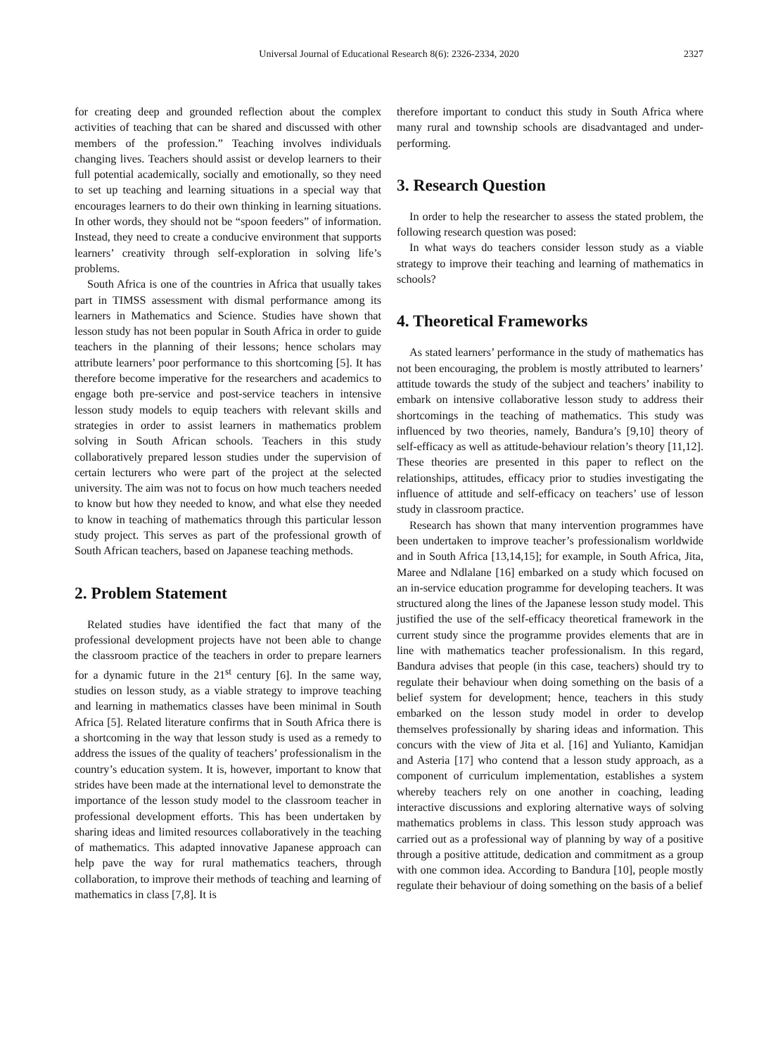Universal Journal of Educational Research 8(6): 2326-2334, 2020 2327
for creating deep and grounded reflection about the complex activities of teaching that can be shared and discussed with other members of the profession.” Teaching involves individuals changing lives. Teachers should assist or develop learners to their full potential academically, socially and emotionally, so they need to set up teaching and learning situations in a special way that encourages learners to do their own thinking in learning situations. In other words, they should not be “spoon feeders” of information. Instead, they need to create a conducive environment that supports learners’ creativity through self-exploration in solving life’s problems.
South Africa is one of the countries in Africa that usually takes part in TIMSS assessment with dismal performance among its learners in Mathematics and Science. Studies have shown that lesson study has not been popular in South Africa in order to guide teachers in the planning of their lessons; hence scholars may attribute learners’ poor performance to this shortcoming [5]. It has therefore become imperative for the researchers and academics to engage both pre-service and post-service teachers in intensive lesson study models to equip teachers with relevant skills and strategies in order to assist learners in mathematics problem solving in South African schools. Teachers in this study collaboratively prepared lesson studies under the supervision of certain lecturers who were part of the project at the selected university. The aim was not to focus on how much teachers needed to know but how they needed to know, and what else they needed to know in teaching of mathematics through this particular lesson study project. This serves as part of the professional growth of South African teachers, based on Japanese teaching methods.
2. Problem Statement
Related studies have identified the fact that many of the professional development projects have not been able to change the classroom practice of the teachers in order to prepare learners for a dynamic future in the 21<sup>st</sup> century [6]. In the same way, studies on lesson study, as a viable strategy to improve teaching and learning in mathematics classes have been minimal in South Africa [5]. Related literature confirms that in South Africa there is a shortcoming in the way that lesson study is used as a remedy to address the issues of the quality of teachers’ professionalism in the country’s education system. It is, however, important to know that strides have been made at the international level to demonstrate the importance of the lesson study model to the classroom teacher in professional development efforts. This has been undertaken by sharing ideas and limited resources collaboratively in the teaching of mathematics. This adapted innovative Japanese approach can help pave the way for rural mathematics teachers, through collaboration, to improve their methods of teaching and learning of mathematics in class [7,8]. It is
therefore important to conduct this study in South Africa where many rural and township schools are disadvantaged and under-performing.
3. Research Question
In order to help the researcher to assess the stated problem, the following research question was posed:
In what ways do teachers consider lesson study as a viable strategy to improve their teaching and learning of mathematics in schools?
4. Theoretical Frameworks
As stated learners’ performance in the study of mathematics has not been encouraging, the problem is mostly attributed to learners’ attitude towards the study of the subject and teachers’ inability to embark on intensive collaborative lesson study to address their shortcomings in the teaching of mathematics. This study was influenced by two theories, namely, Bandura’s [9,10] theory of self-efficacy as well as attitude-behaviour relation’s theory [11,12]. These theories are presented in this paper to reflect on the relationships, attitudes, efficacy prior to studies investigating the influence of attitude and self-efficacy on teachers’ use of lesson study in classroom practice.
Research has shown that many intervention programmes have been undertaken to improve teacher’s professionalism worldwide and in South Africa [13,14,15]; for example, in South Africa, Jita, Maree and Ndlalane [16] embarked on a study which focused on an in-service education programme for developing teachers. It was structured along the lines of the Japanese lesson study model. This justified the use of the self-efficacy theoretical framework in the current study since the programme provides elements that are in line with mathematics teacher professionalism. In this regard, Bandura advises that people (in this case, teachers) should try to regulate their behaviour when doing something on the basis of a belief system for development; hence, teachers in this study embarked on the lesson study model in order to develop themselves professionally by sharing ideas and information. This concurs with the view of Jita et al. [16] and Yulianto, Kamidjan and Asteria [17] who contend that a lesson study approach, as a component of curriculum implementation, establishes a system whereby teachers rely on one another in coaching, leading interactive discussions and exploring alternative ways of solving mathematics problems in class. This lesson study approach was carried out as a professional way of planning by way of a positive through a positive attitude, dedication and commitment as a group with one common idea. According to Bandura [10], people mostly regulate their behaviour of doing something on the basis of a belief